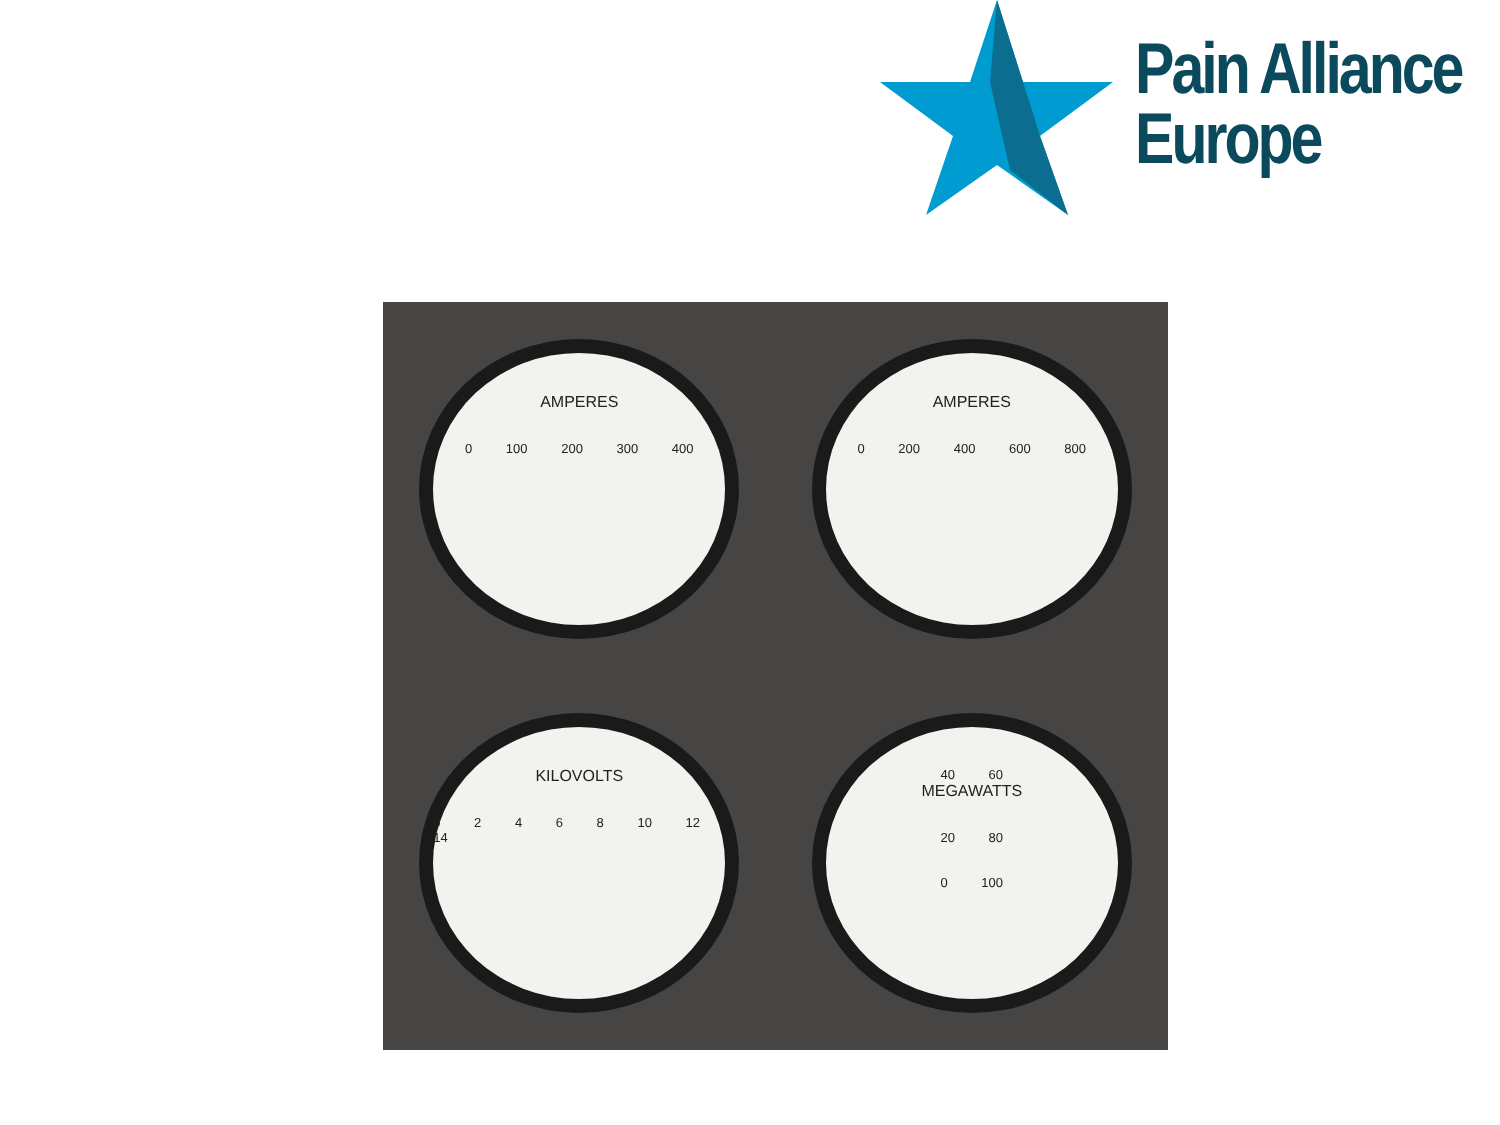Pain Alliance
Europe
AMPERES
0 100 200 300 400
AMPERES
0 200 400 600 800
KILOVOLTS
0 2 4 6 8 10 12 14
40 60
MEGAWATTS
20 80
0 100